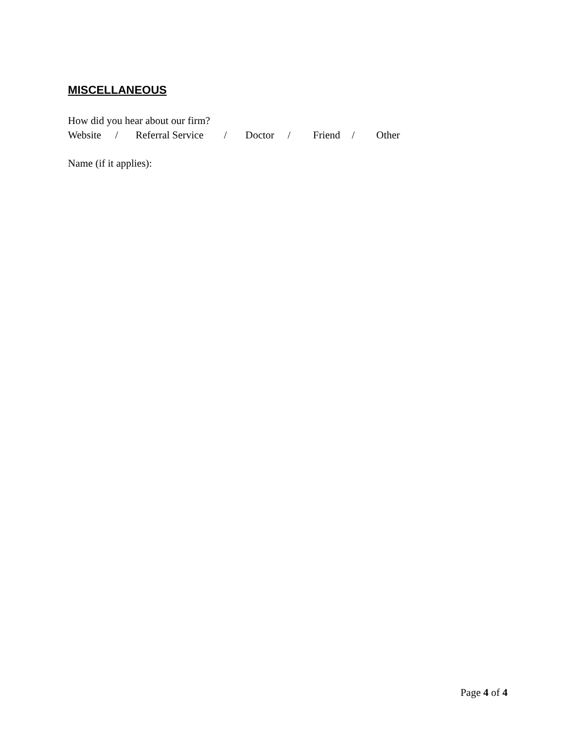MISCELLANEOUS
How did you hear about our firm?
Website / Referral Service / Doctor / Friend / Other
Name (if it applies):
Page 4 of 4